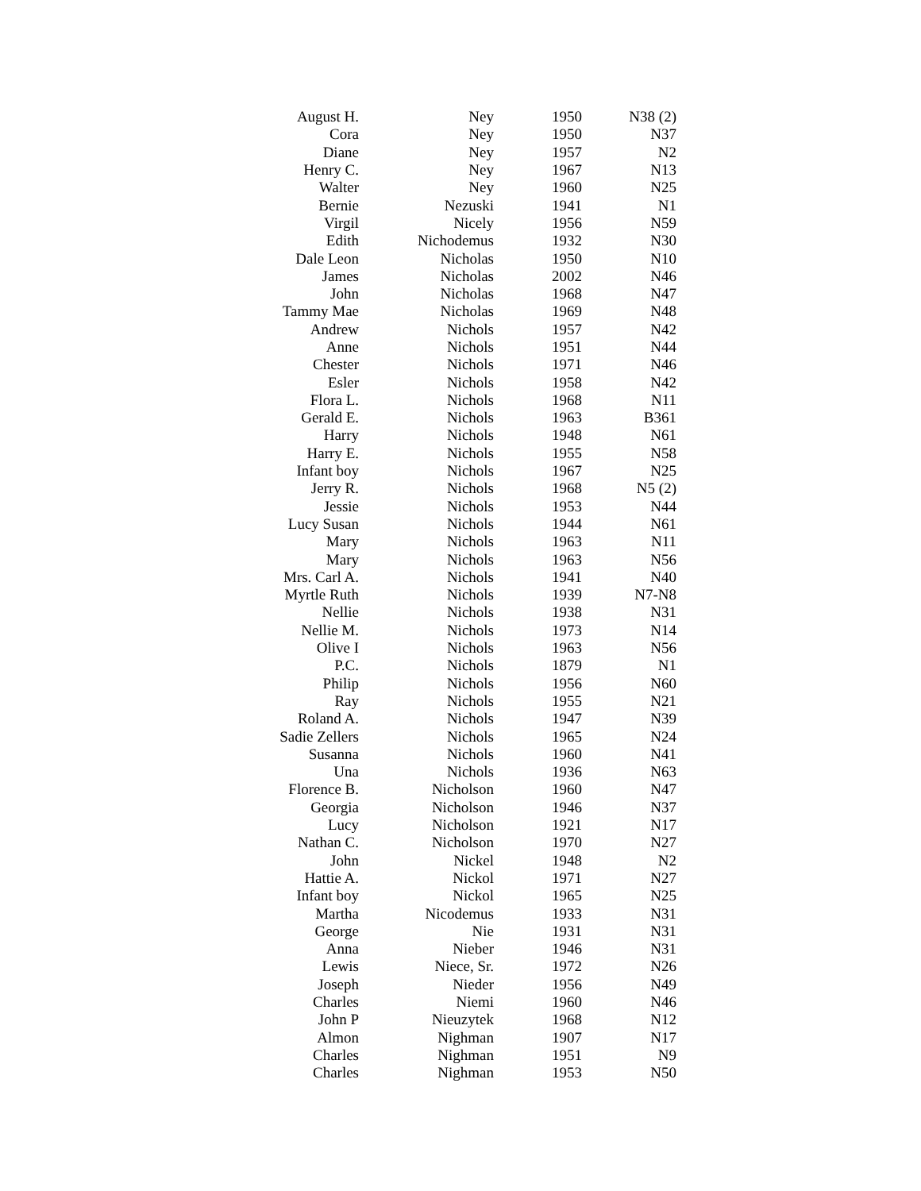| August H. | Ney | 1950 | N38 (2) |
| Cora | Ney | 1950 | N37 |
| Diane | Ney | 1957 | N2 |
| Henry C. | Ney | 1967 | N13 |
| Walter | Ney | 1960 | N25 |
| Bernie | Nezuski | 1941 | N1 |
| Virgil | Nicely | 1956 | N59 |
| Edith | Nichodemus | 1932 | N30 |
| Dale Leon | Nicholas | 1950 | N10 |
| James | Nicholas | 2002 | N46 |
| John | Nicholas | 1968 | N47 |
| Tammy Mae | Nicholas | 1969 | N48 |
| Andrew | Nichols | 1957 | N42 |
| Anne | Nichols | 1951 | N44 |
| Chester | Nichols | 1971 | N46 |
| Esler | Nichols | 1958 | N42 |
| Flora L. | Nichols | 1968 | N11 |
| Gerald E. | Nichols | 1963 | B361 |
| Harry | Nichols | 1948 | N61 |
| Harry E. | Nichols | 1955 | N58 |
| Infant boy | Nichols | 1967 | N25 |
| Jerry R. | Nichols | 1968 | N5 (2) |
| Jessie | Nichols | 1953 | N44 |
| Lucy Susan | Nichols | 1944 | N61 |
| Mary | Nichols | 1963 | N11 |
| Mary | Nichols | 1963 | N56 |
| Mrs. Carl A. | Nichols | 1941 | N40 |
| Myrtle Ruth | Nichols | 1939 | N7-N8 |
| Nellie | Nichols | 1938 | N31 |
| Nellie M. | Nichols | 1973 | N14 |
| Olive I | Nichols | 1963 | N56 |
| P.C. | Nichols | 1879 | N1 |
| Philip | Nichols | 1956 | N60 |
| Ray | Nichols | 1955 | N21 |
| Roland A. | Nichols | 1947 | N39 |
| Sadie Zellers | Nichols | 1965 | N24 |
| Susanna | Nichols | 1960 | N41 |
| Una | Nichols | 1936 | N63 |
| Florence B. | Nicholson | 1960 | N47 |
| Georgia | Nicholson | 1946 | N37 |
| Lucy | Nicholson | 1921 | N17 |
| Nathan C. | Nicholson | 1970 | N27 |
| John | Nickel | 1948 | N2 |
| Hattie A. | Nickol | 1971 | N27 |
| Infant boy | Nickol | 1965 | N25 |
| Martha | Nicodemus | 1933 | N31 |
| George | Nie | 1931 | N31 |
| Anna | Nieber | 1946 | N31 |
| Lewis | Niece, Sr. | 1972 | N26 |
| Joseph | Nieder | 1956 | N49 |
| Charles | Niemi | 1960 | N46 |
| John P | Nieuzytek | 1968 | N12 |
| Almon | Nighman | 1907 | N17 |
| Charles | Nighman | 1951 | N9 |
| Charles | Nighman | 1953 | N50 |